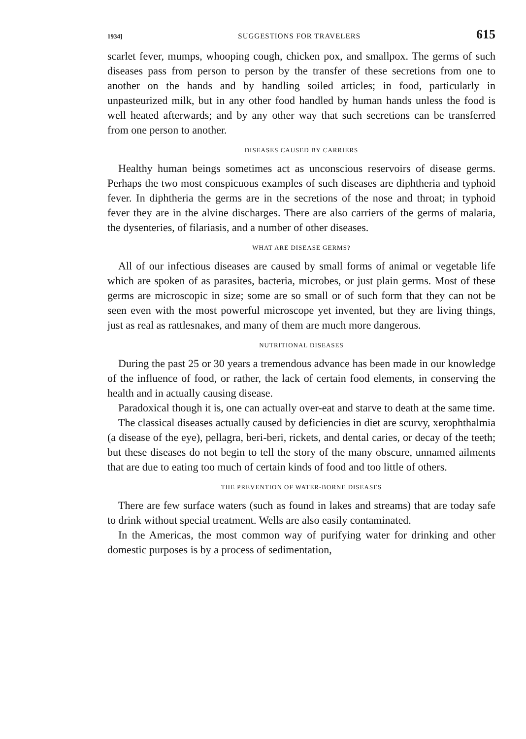1934] SUGGESTIONS FOR TRAVELERS 615
scarlet fever, mumps, whooping cough, chicken pox, and smallpox. The germs of such diseases pass from person to person by the transfer of these secretions from one to another on the hands and by handling soiled articles; in food, particularly in unpasteurized milk, but in any other food handled by human hands unless the food is well heated afterwards; and by any other way that such secretions can be transferred from one person to another.
DISEASES CAUSED BY CARRIERS
Healthy human beings sometimes act as unconscious reservoirs of disease germs. Perhaps the two most conspicuous examples of such diseases are diphtheria and typhoid fever. In diphtheria the germs are in the secretions of the nose and throat; in typhoid fever they are in the alvine discharges. There are also carriers of the germs of malaria, the dysenteries, of filariasis, and a number of other diseases.
WHAT ARE DISEASE GERMS?
All of our infectious diseases are caused by small forms of animal or vegetable life which are spoken of as parasites, bacteria, microbes, or just plain germs. Most of these germs are microscopic in size; some are so small or of such form that they can not be seen even with the most powerful microscope yet invented, but they are living things, just as real as rattlesnakes, and many of them are much more dangerous.
NUTRITIONAL DISEASES
During the past 25 or 30 years a tremendous advance has been made in our knowledge of the influence of food, or rather, the lack of certain food elements, in conserving the health and in actually causing disease.
Paradoxical though it is, one can actually over-eat and starve to death at the same time.
The classical diseases actually caused by deficiencies in diet are scurvy, xerophthalmia (a disease of the eye), pellagra, beri-beri, rickets, and dental caries, or decay of the teeth; but these diseases do not begin to tell the story of the many obscure, unnamed ailments that are due to eating too much of certain kinds of food and too little of others.
THE PREVENTION OF WATER-BORNE DISEASES
There are few surface waters (such as found in lakes and streams) that are today safe to drink without special treatment. Wells are also easily contaminated.
In the Americas, the most common way of purifying water for drinking and other domestic purposes is by a process of sedimentation,